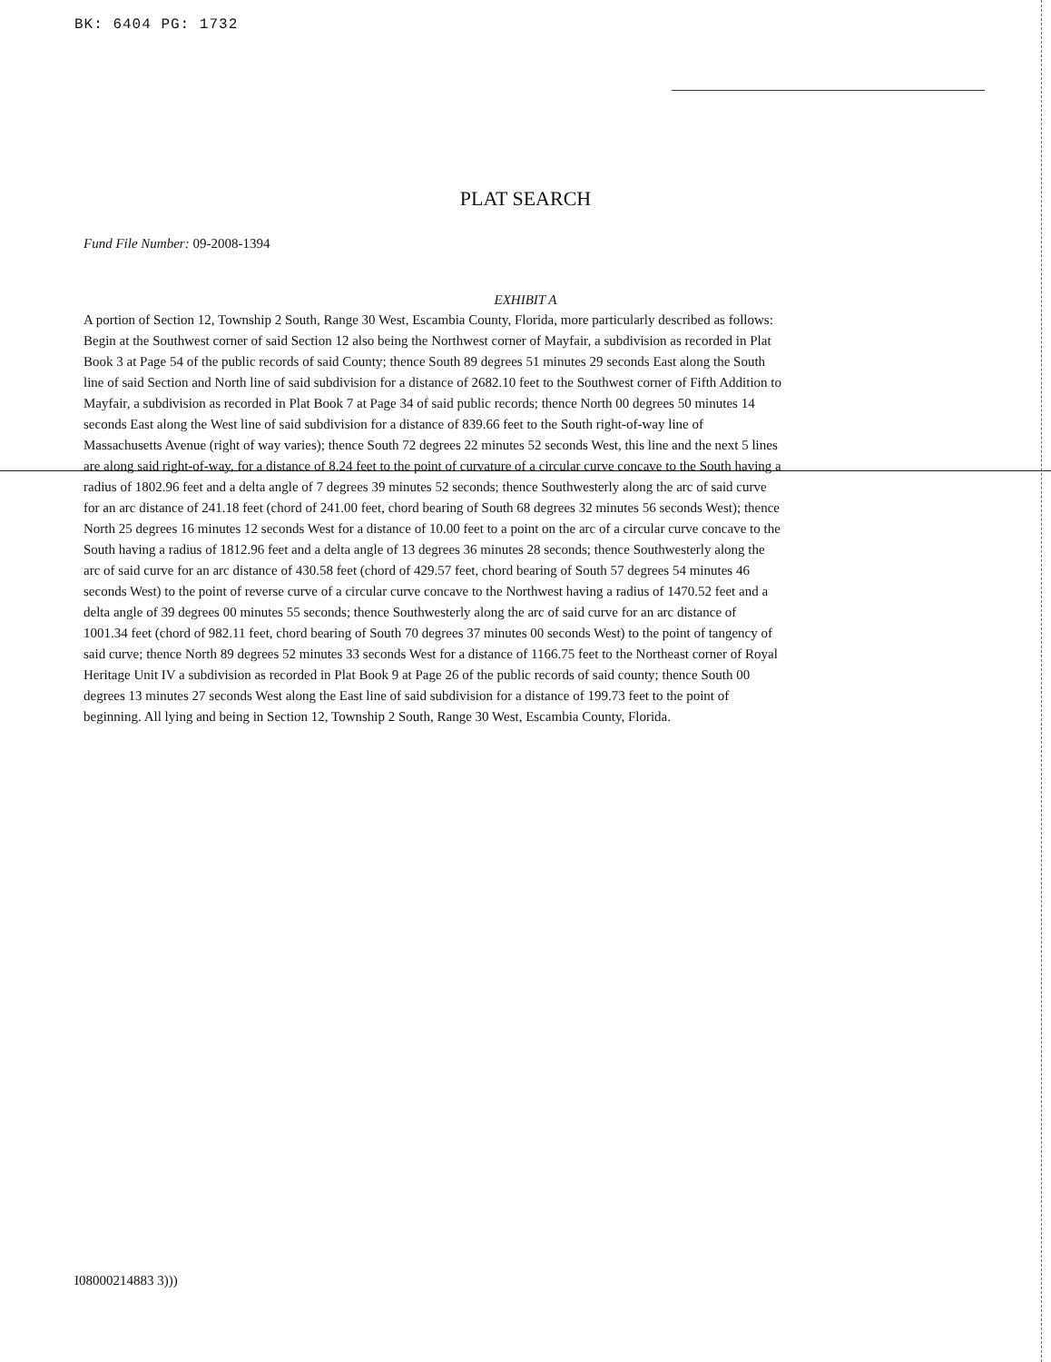BK: 6404 PG: 1732
PLAT SEARCH
Fund File Number: 09-2008-1394
EXHIBIT A
A portion of Section 12, Township 2 South, Range 30 West, Escambia County, Florida, more particularly described as follows:
Begin at the Southwest corner of said Section 12 also being the Northwest corner of Mayfair, a subdivision as recorded in Plat Book 3 at Page 54 of the public records of said County; thence South 89 degrees 51 minutes 29 seconds East along the South line of said Section and North line of said subdivision for a distance of 2682.10 feet to the Southwest corner of Fifth Addition to Mayfair, a subdivision as recorded in Plat Book 7 at Page 34 of said public records; thence North 00 degrees 50 minutes 14 seconds East along the West line of said subdivision for a distance of 839.66 feet to the South right-of-way line of Massachusetts Avenue (right of way varies); thence South 72 degrees 22 minutes 52 seconds West, this line and the next 5 lines are along said right-of-way, for a distance of 8.24 feet to the point of curvature of a circular curve concave to the South having a radius of 1802.96 feet and a delta angle of 7 degrees 39 minutes 52 seconds; thence Southwesterly along the arc of said curve for an arc distance of 241.18 feet (chord of 241.00 feet, chord bearing of South 68 degrees 32 minutes 56 seconds West); thence North 25 degrees 16 minutes 12 seconds West for a distance of 10.00 feet to a point on the arc of a circular curve concave to the South having a radius of 1812.96 feet and a delta angle of 13 degrees 36 minutes 28 seconds; thence Southwesterly along the arc of said curve for an arc distance of 430.58 feet (chord of 429.57 feet, chord bearing of South 57 degrees 54 minutes 46 seconds West) to the point of reverse curve of a circular curve concave to the Northwest having a radius of 1470.52 feet and a delta angle of 39 degrees 00 minutes 55 seconds; thence Southwesterly along the arc of said curve for an arc distance of 1001.34 feet (chord of 982.11 feet, chord bearing of South 70 degrees 37 minutes 00 seconds West) to the point of tangency of said curve; thence North 89 degrees 52 minutes 33 seconds West for a distance of 1166.75 feet to the Northeast corner of Royal Heritage Unit IV a subdivision as recorded in Plat Book 9 at Page 26 of the public records of said county; thence South 00 degrees 13 minutes 27 seconds West along the East line of said subdivision for a distance of 199.73 feet to the point of beginning. All lying and being in Section 12, Township 2 South, Range 30 West, Escambia County, Florida.
I08000214883 3)))